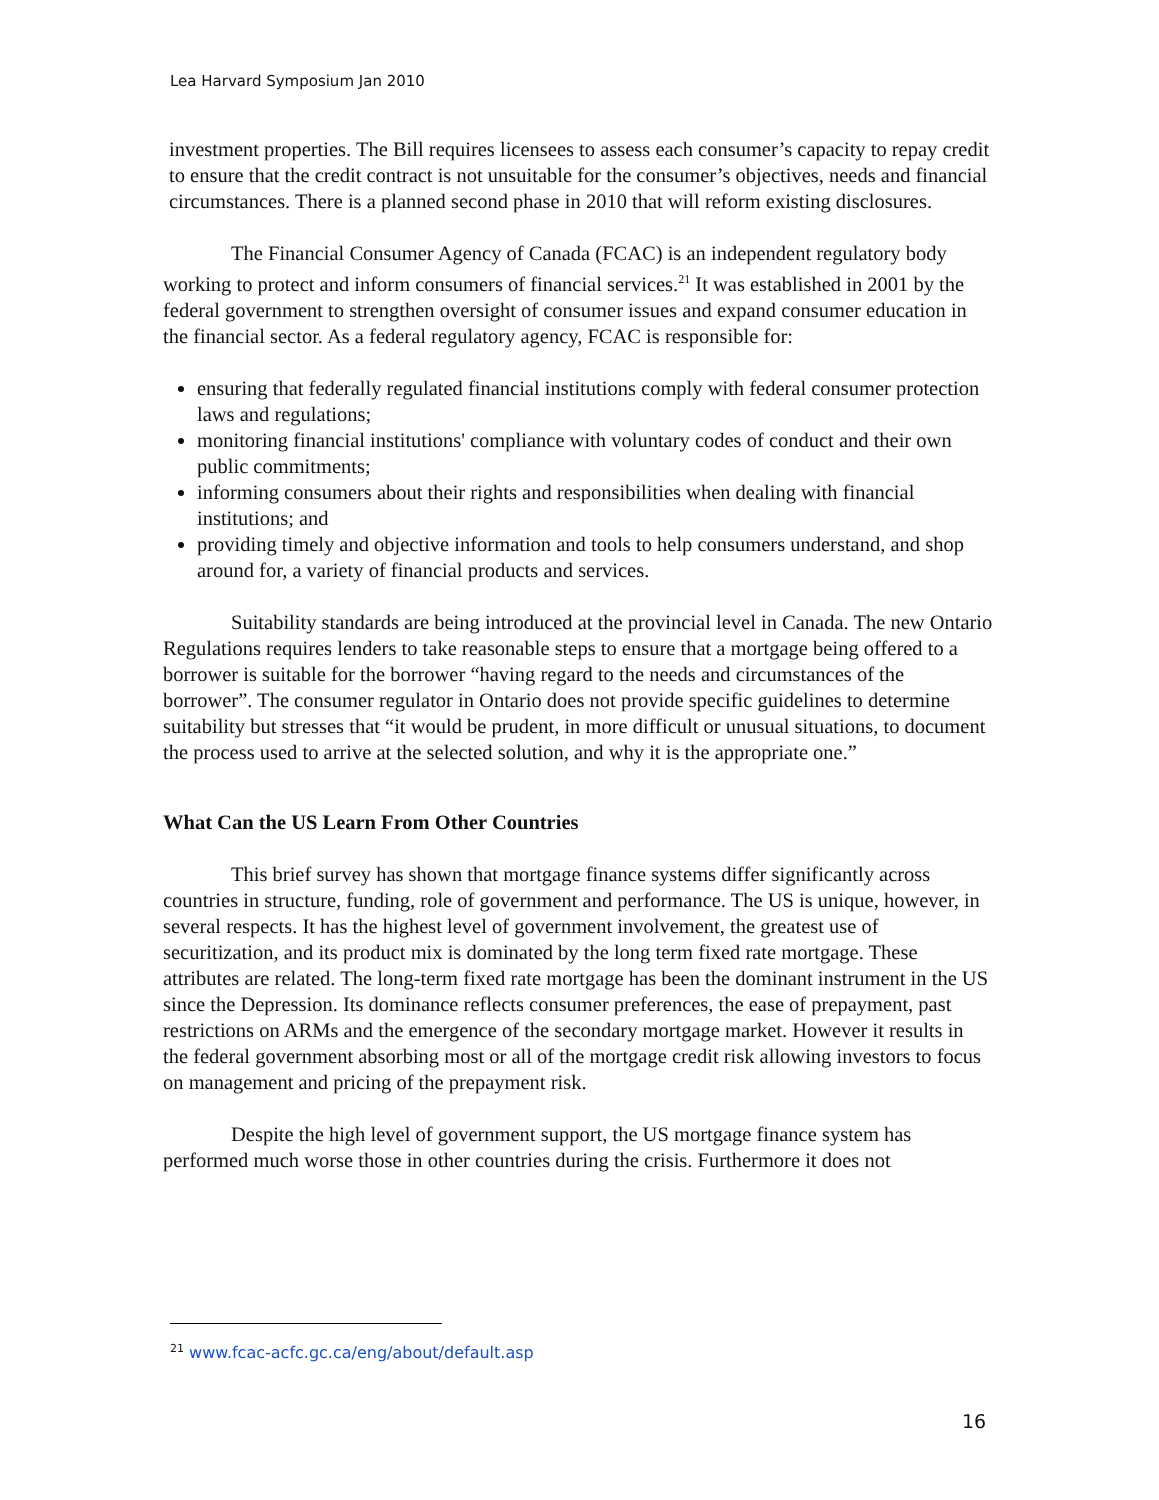Lea Harvard Symposium Jan 2010
investment properties. The Bill requires licensees to assess each consumer’s capacity to repay credit to ensure that the credit contract is not unsuitable for the consumer’s objectives, needs and financial circumstances. There is a planned second phase in 2010 that will reform existing disclosures.
The Financial Consumer Agency of Canada (FCAC) is an independent regulatory body working to protect and inform consumers of financial services.<sup>21</sup> It was established in 2001 by the federal government to strengthen oversight of consumer issues and expand consumer education in the financial sector. As a federal regulatory agency, FCAC is responsible for:
ensuring that federally regulated financial institutions comply with federal consumer protection laws and regulations;
monitoring financial institutions' compliance with voluntary codes of conduct and their own public commitments;
informing consumers about their rights and responsibilities when dealing with financial institutions; and
providing timely and objective information and tools to help consumers understand, and shop around for, a variety of financial products and services.
Suitability standards are being introduced at the provincial level in Canada. The new Ontario Regulations requires lenders to take reasonable steps to ensure that a mortgage being offered to a borrower is suitable for the borrower “having regard to the needs and circumstances of the borrower”. The consumer regulator in Ontario does not provide specific guidelines to determine suitability but stresses that “it would be prudent, in more difficult or unusual situations, to document the process used to arrive at the selected solution, and why it is the appropriate one.”
What Can the US Learn From Other Countries
This brief survey has shown that mortgage finance systems differ significantly across countries in structure, funding, role of government and performance. The US is unique, however, in several respects. It has the highest level of government involvement, the greatest use of securitization, and its product mix is dominated by the long term fixed rate mortgage. These attributes are related. The long-term fixed rate mortgage has been the dominant instrument in the US since the Depression. Its dominance reflects consumer preferences, the ease of prepayment, past restrictions on ARMs and the emergence of the secondary mortgage market. However it results in the federal government absorbing most or all of the mortgage credit risk allowing investors to focus on management and pricing of the prepayment risk.
Despite the high level of government support, the US mortgage finance system has performed much worse those in other countries during the crisis. Furthermore it does not
<sup>21</sup> www.fcac-acfc.gc.ca/eng/about/default.asp
16